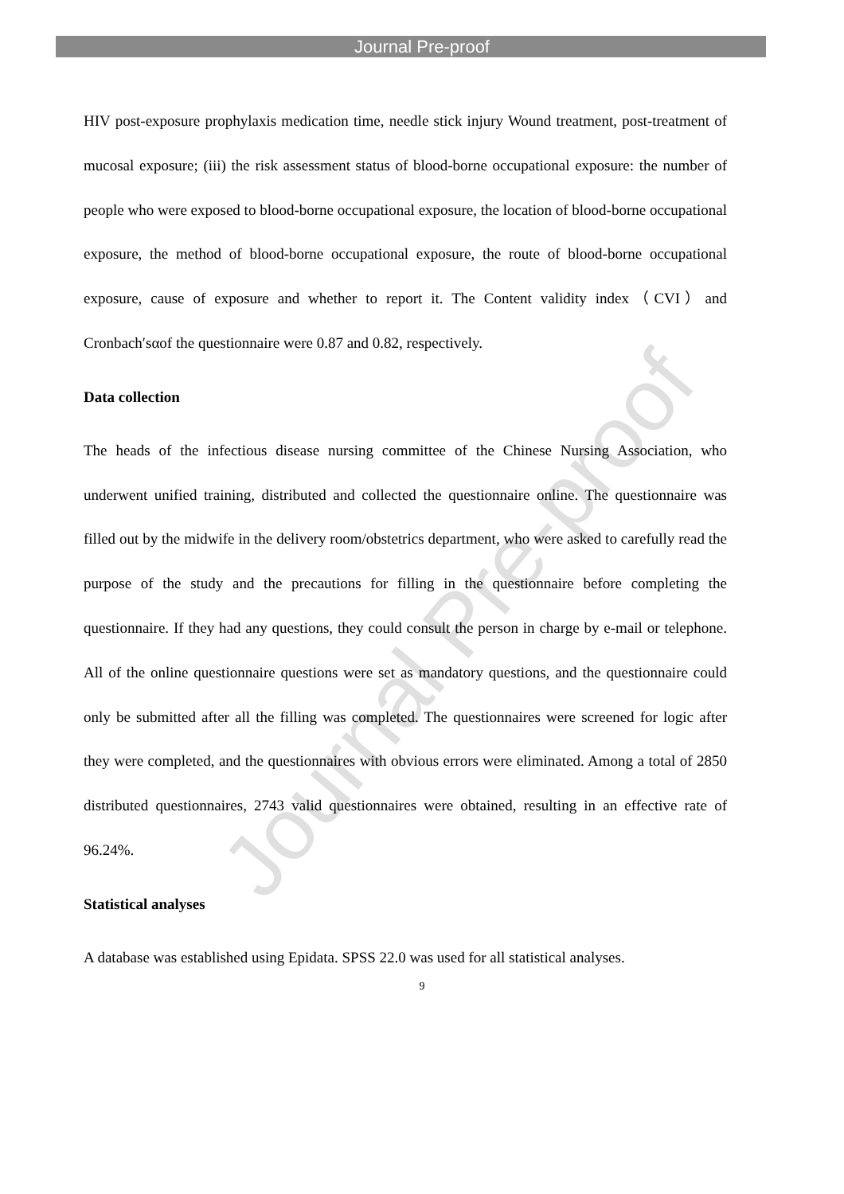Journal Pre-proof
Journal Pre-proof
HIV post-exposure prophylaxis medication time, needle stick injury Wound treatment, post-treatment of mucosal exposure; (iii) the risk assessment status of blood-borne occupational exposure: the number of people who were exposed to blood-borne occupational exposure, the location of blood-borne occupational exposure, the method of blood-borne occupational exposure, the route of blood-borne occupational exposure, cause of exposure and whether to report it. The Content validity index（CVI）and Cronbach′sαof the questionnaire were 0.87 and 0.82, respectively.
Data collection
The heads of the infectious disease nursing committee of the Chinese Nursing Association, who underwent unified training, distributed and collected the questionnaire online. The questionnaire was filled out by the midwife in the delivery room/obstetrics department, who were asked to carefully read the purpose of the study and the precautions for filling in the questionnaire before completing the questionnaire. If they had any questions, they could consult the person in charge by e-mail or telephone. All of the online questionnaire questions were set as mandatory questions, and the questionnaire could only be submitted after all the filling was completed. The questionnaires were screened for logic after they were completed, and the questionnaires with obvious errors were eliminated. Among a total of 2850 distributed questionnaires, 2743 valid questionnaires were obtained, resulting in an effective rate of 96.24%.
Statistical analyses
A database was established using Epidata. SPSS 22.0 was used for all statistical analyses.
9